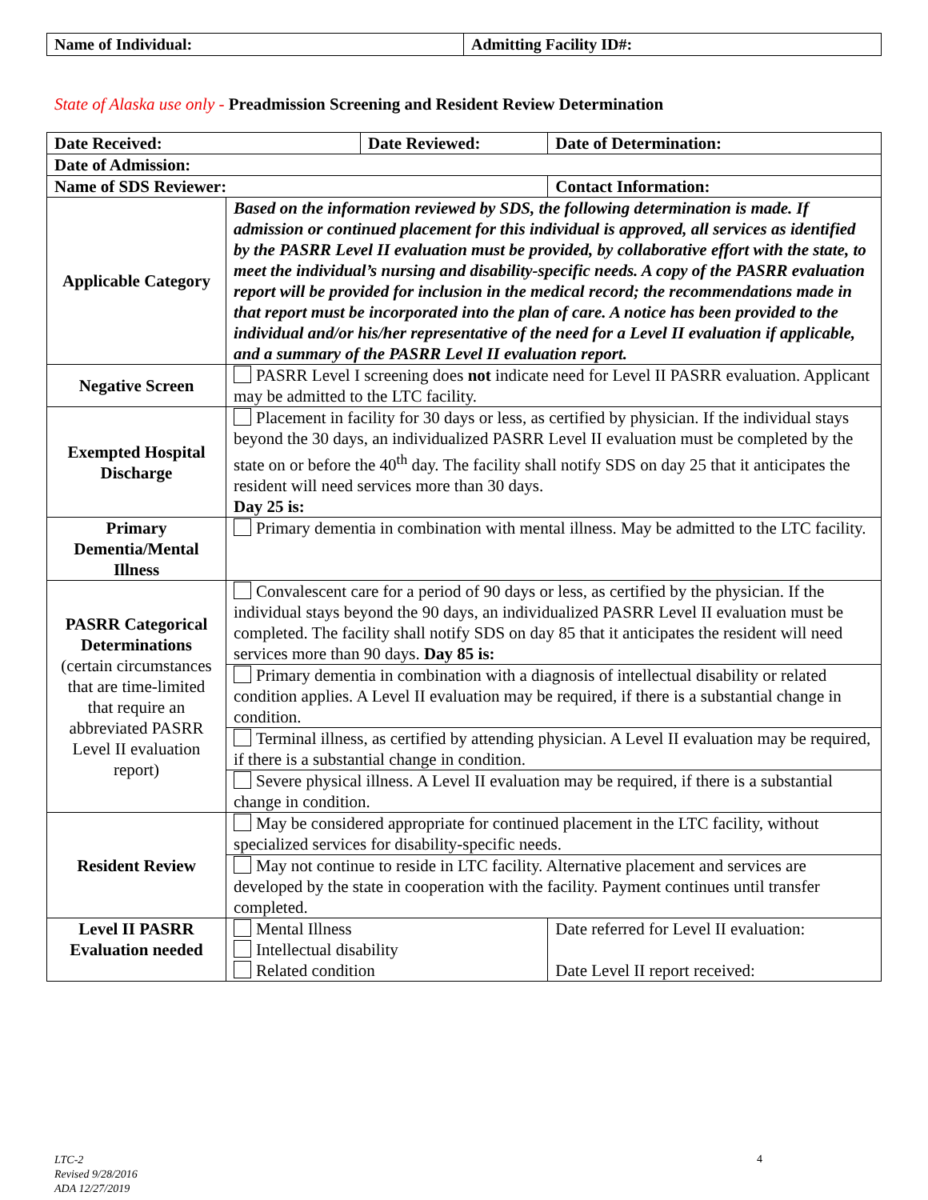| Name of Individual: | Admitting Facility ID#: |
State of Alaska use only - Preadmission Screening and Resident Review Determination
| Date Received: | | Date Reviewed: | | Date of Determination: |
| Date of Admission: | | | | |
| Name of SDS Reviewer: | | | | Contact Information: |
| Applicable Category | Based on the information reviewed by SDS, the following determination is made. If admission or continued placement for this individual is approved, all services as identified by the PASRR Level II evaluation must be provided, by collaborative effort with the state, to meet the individual’s nursing and disability-specific needs. A copy of the PASRR evaluation report will be provided for inclusion in the medical record; the recommendations made in that report must be incorporated into the plan of care. A notice has been provided to the individual and/or his/her representative of the need for a Level II evaluation if applicable, and a summary of the PASRR Level II evaluation report. | | | |
| Negative Screen | PASRR Level I screening does not indicate need for Level II PASRR evaluation. Applicant may be admitted to the LTC facility. | | | |
| Exempted Hospital Discharge | Placement in facility for 30 days or less, as certified by physician. If the individual stays beyond the 30 days, an individualized PASRR Level II evaluation must be completed by the state on or before the 40<sup>th</sup> day. The facility shall notify SDS on day 25 that it anticipates the resident will need services more than 30 days. Day 25 is: | | | |
| Primary Dementia/Mental Illness | Primary dementia in combination with mental illness. May be admitted to the LTC facility. | | | |
| PASRR Categorical Determinations (certain circumstances that are time-limited that require an abbreviated PASRR Level II evaluation report) | Convalescent care for a period of 90 days or less, as certified by the physician. If the individual stays beyond the 90 days, an individualized PASRR Level II evaluation must be completed. The facility shall notify SDS on day 85 that it anticipates the resident will need services more than 90 days. Day 85 is: | | | |
| | Primary dementia in combination with a diagnosis of intellectual disability or related condition applies. A Level II evaluation may be required, if there is a substantial change in condition. | | | |
| | Terminal illness, as certified by attending physician. A Level II evaluation may be required, if there is a substantial change in condition. | | | |
| | Severe physical illness. A Level II evaluation may be required, if there is a substantial change in condition. | | | |
| Resident Review | May be considered appropriate for continued placement in the LTC facility, without specialized services for disability-specific needs. | | | |
| | May not continue to reside in LTC facility. Alternative placement and services are developed by the state in cooperation with the facility. Payment continues until transfer completed. | | | |
| Level II PASRR Evaluation needed | Mental Illness Intellectual disability Related condition | | Date referred for Level II evaluation: Date Level II report received: | |
LTC-2
Revised 9/28/2016
ADA 12/27/2019
4